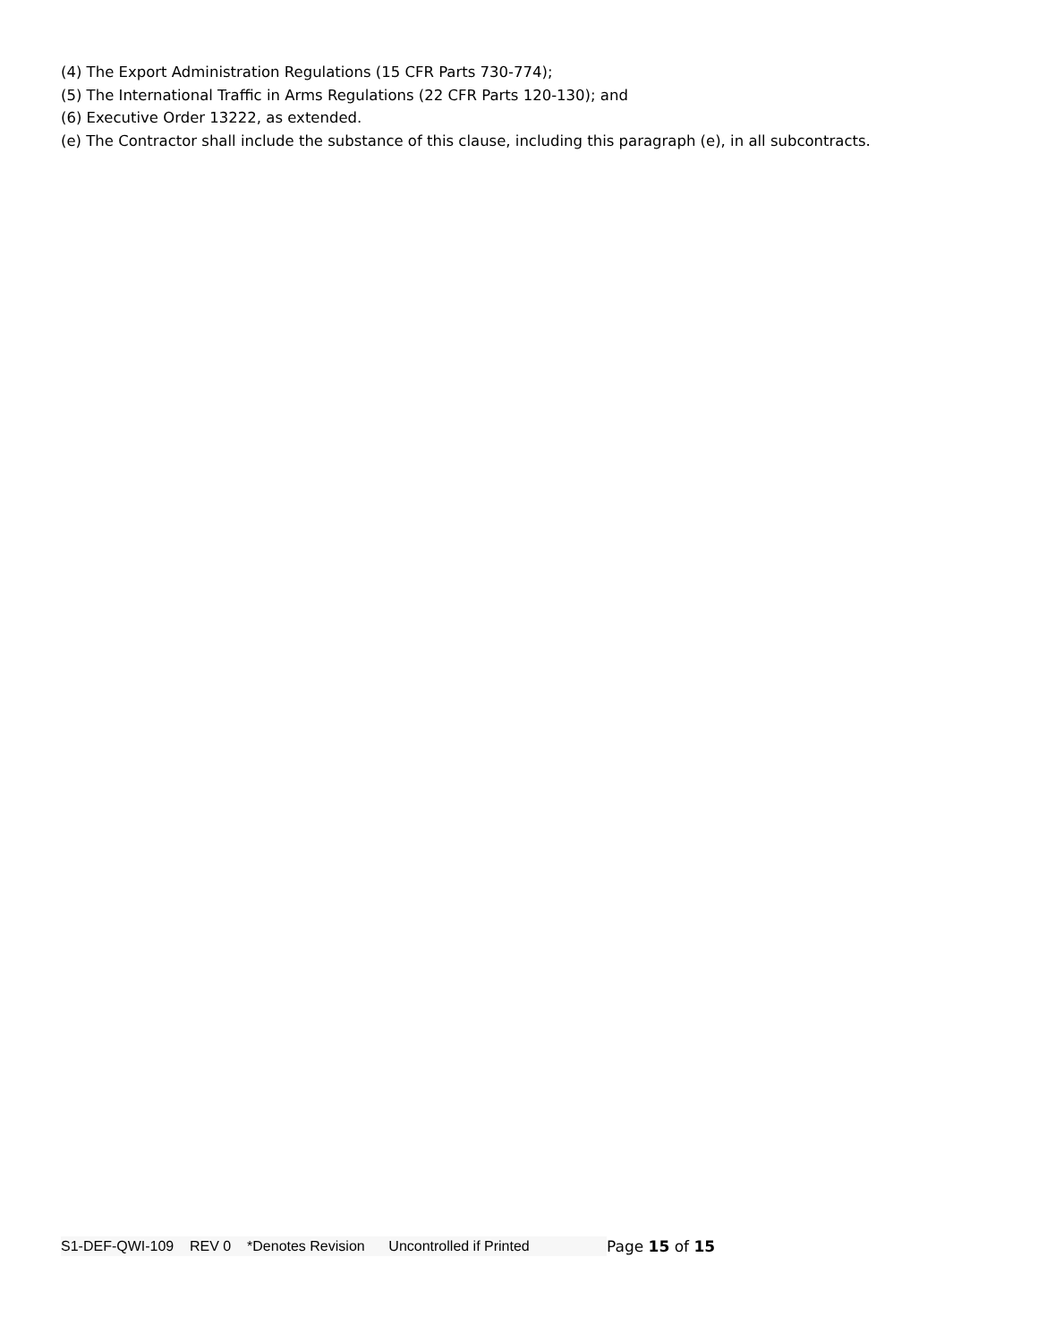(4) The Export Administration Regulations (15 CFR Parts 730-774);
(5) The International Traffic in Arms Regulations (22 CFR Parts 120-130); and
(6) Executive Order 13222, as extended.
(e) The Contractor shall include the substance of this clause, including this paragraph (e), in all subcontracts.
S1-DEF-QWI-109 REV 0 *Denotes Revision Uncontrolled if Printed Page 15 of 15